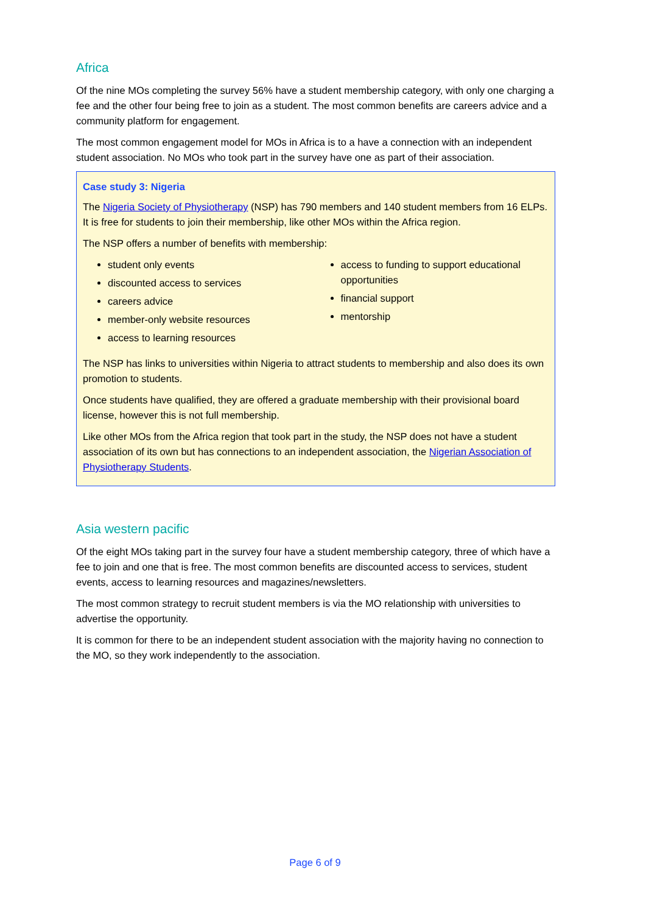Africa
Of the nine MOs completing the survey 56% have a student membership category, with only one charging a fee and the other four being free to join as a student. The most common benefits are careers advice and a community platform for engagement.
The most common engagement model for MOs in Africa is to a have a connection with an independent student association. No MOs who took part in the survey have one as part of their association.
Case study 3: Nigeria
The Nigeria Society of Physiotherapy (NSP) has 790 members and 140 student members from 16 ELPs. It is free for students to join their membership, like other MOs within the Africa region.
The NSP offers a number of benefits with membership:
student only events
discounted access to services
careers advice
member-only website resources
access to learning resources
access to funding to support educational opportunities
financial support
mentorship
The NSP has links to universities within Nigeria to attract students to membership and also does its own promotion to students.
Once students have qualified, they are offered a graduate membership with their provisional board license, however this is not full membership.
Like other MOs from the Africa region that took part in the study, the NSP does not have a student association of its own but has connections to an independent association, the Nigerian Association of Physiotherapy Students.
Asia western pacific
Of the eight MOs taking part in the survey four have a student membership category, three of which have a fee to join and one that is free. The most common benefits are discounted access to services, student events, access to learning resources and magazines/newsletters.
The most common strategy to recruit student members is via the MO relationship with universities to advertise the opportunity.
It is common for there to be an independent student association with the majority having no connection to the MO, so they work independently to the association.
Page 6 of 9